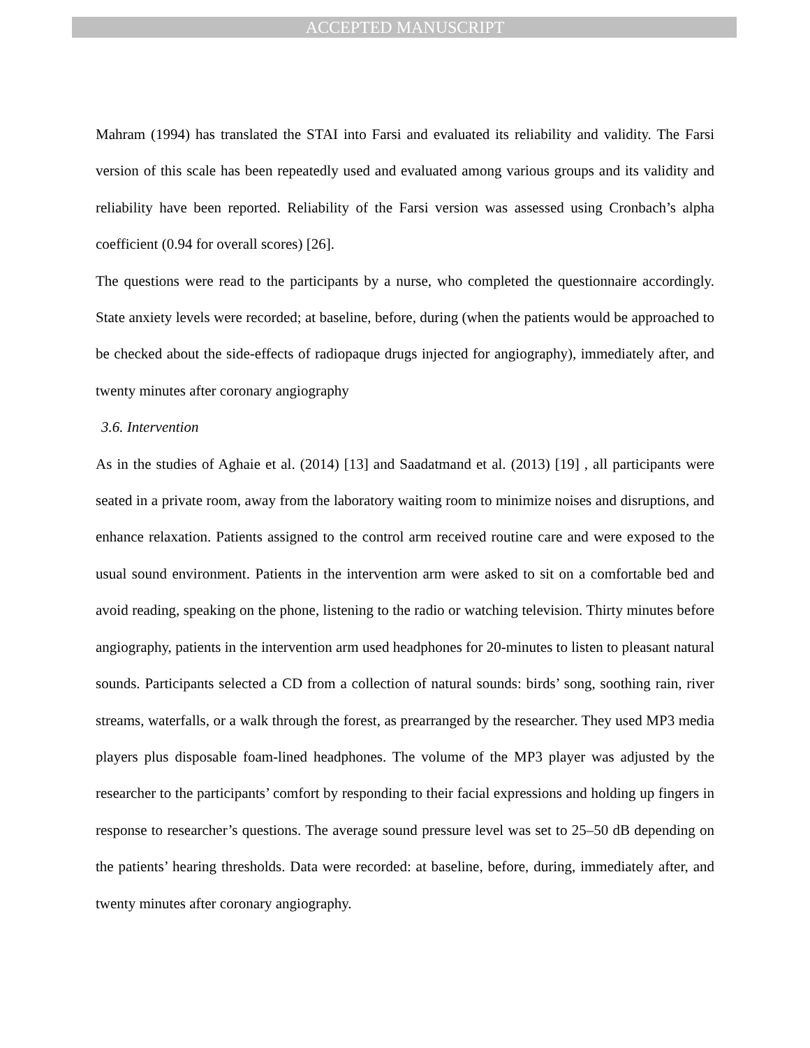ACCEPTED MANUSCRIPT
Mahram (1994) has translated the STAI into Farsi and evaluated its reliability and validity. The Farsi version of this scale has been repeatedly used and evaluated among various groups and its validity and reliability have been reported. Reliability of the Farsi version was assessed using Cronbach’s alpha coefficient (0.94 for overall scores) [26].
The questions were read to the participants by a nurse, who completed the questionnaire accordingly. State anxiety levels were recorded; at baseline, before, during (when the patients would be approached to be checked about the side-effects of radiopaque drugs injected for angiography), immediately after, and twenty minutes after coronary angiography
3.6. Intervention
As in the studies of Aghaie et al. (2014) [13] and Saadatmand et al. (2013) [19] , all participants were seated in a private room, away from the laboratory waiting room to minimize noises and disruptions, and enhance relaxation. Patients assigned to the control arm received routine care and were exposed to the usual sound environment. Patients in the intervention arm were asked to sit on a comfortable bed and avoid reading, speaking on the phone, listening to the radio or watching television. Thirty minutes before angiography, patients in the intervention arm used headphones for 20-minutes to listen to pleasant natural sounds. Participants selected a CD from a collection of natural sounds: birds’ song, soothing rain, river streams, waterfalls, or a walk through the forest, as prearranged by the researcher. They used MP3 media players plus disposable foam-lined headphones. The volume of the MP3 player was adjusted by the researcher to the participants’ comfort by responding to their facial expressions and holding up fingers in response to researcher’s questions. The average sound pressure level was set to 25–50 dB depending on the patients’ hearing thresholds. Data were recorded: at baseline, before, during, immediately after, and twenty minutes after coronary angiography.